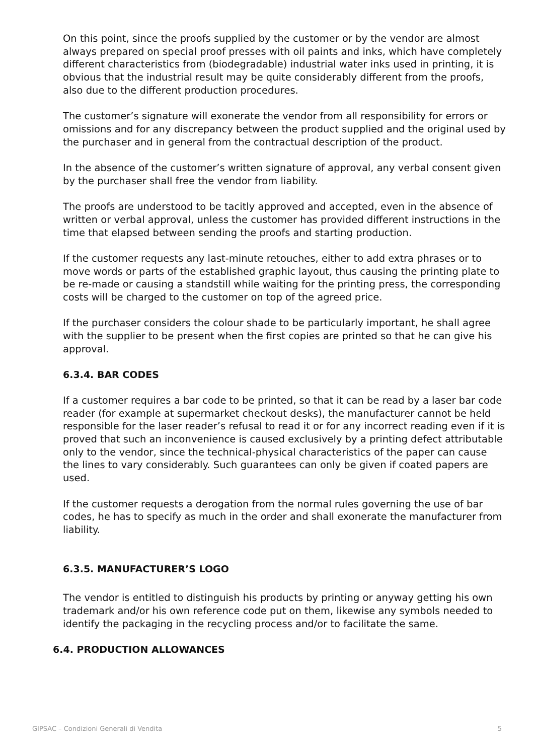On this point, since the proofs supplied by the customer or by the vendor are almost always prepared on special proof presses with oil paints and inks, which have completely different characteristics from (biodegradable) industrial water inks used in printing, it is obvious that the industrial result may be quite considerably different from the proofs, also due to the different production procedures.
The customer’s signature will exonerate the vendor from all responsibility for errors or omissions and for any discrepancy between the product supplied and the original used by the purchaser and in general from the contractual description of the product.
In the absence of the customer’s written signature of approval, any verbal consent given by the purchaser shall free the vendor from liability.
The proofs are understood to be tacitly approved and accepted, even in the absence of written or verbal approval, unless the customer has provided different instructions in the time that elapsed between sending the proofs and starting production.
If the customer requests any last-minute retouches, either to add extra phrases or to move words or parts of the established graphic layout, thus causing the printing plate to be re-made or causing a standstill while waiting for the printing press, the corresponding costs will be charged to the customer on top of the agreed price.
If the purchaser considers the colour shade to be particularly important, he shall agree with the supplier to be present when the first copies are printed so that he can give his approval.
6.3.4. BAR CODES
If a customer requires a bar code to be printed, so that it can be read by a laser bar code reader (for example at supermarket checkout desks), the manufacturer cannot be held responsible for the laser reader’s refusal to read it or for any incorrect reading even if it is proved that such an inconvenience is caused exclusively by a printing defect attributable only to the vendor, since the technical-physical characteristics of the paper can cause the lines to vary considerably. Such guarantees can only be given if coated papers are used.
If the customer requests a derogation from the normal rules governing the use of bar codes, he has to specify as much in the order and shall exonerate the manufacturer from liability.
6.3.5. MANUFACTURER’S LOGO
The vendor is entitled to distinguish his products by printing or anyway getting his own trademark and/or his own reference code put on them, likewise any symbols needed to identify the packaging in the recycling process and/or to facilitate the same.
6.4. PRODUCTION ALLOWANCES
GIPSAC – Condizioni Generali di Vendita 5